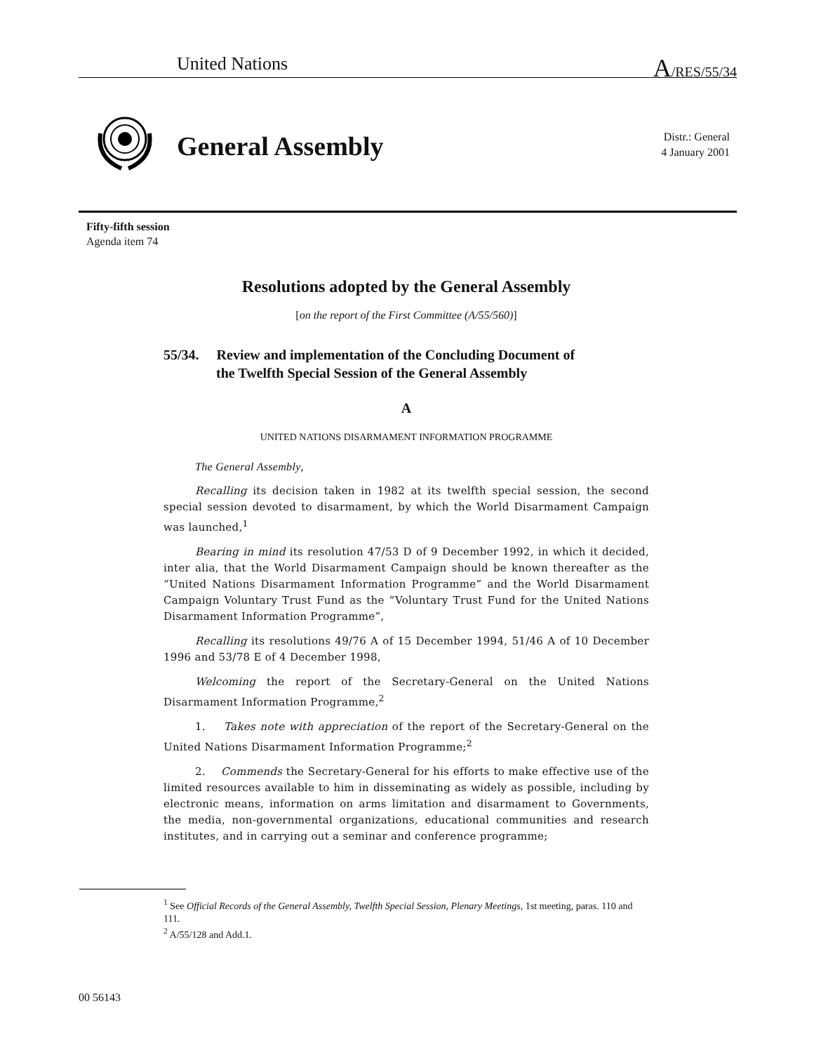United Nations A/RES/55/34
General Assembly
Distr.: General
4 January 2001
Fifty-fifth session
Agenda item 74
Resolutions adopted by the General Assembly
[on the report of the First Committee (A/55/560)]
55/34. Review and implementation of the Concluding Document of
the Twelfth Special Session of the General Assembly
A
UNITED NATIONS DISARMAMENT INFORMATION PROGRAMME
The General Assembly,
Recalling its decision taken in 1982 at its twelfth special session, the second special session devoted to disarmament, by which the World Disarmament Campaign was launched,<sup>1</sup>
Bearing in mind its resolution 47/53 D of 9 December 1992, in which it decided, inter alia, that the World Disarmament Campaign should be known thereafter as the “United Nations Disarmament Information Programme” and the World Disarmament Campaign Voluntary Trust Fund as the “Voluntary Trust Fund for the United Nations Disarmament Information Programme”,
Recalling its resolutions 49/76 A of 15 December 1994, 51/46 A of 10 December 1996 and 53/78 E of 4 December 1998,
Welcoming the report of the Secretary-General on the United Nations Disarmament Information Programme,<sup>2</sup>
1. Takes note with appreciation of the report of the Secretary-General on the United Nations Disarmament Information Programme;<sup>2</sup>
2. Commends the Secretary-General for his efforts to make effective use of the limited resources available to him in disseminating as widely as possible, including by electronic means, information on arms limitation and disarmament to Governments, the media, non-governmental organizations, educational communities and research institutes, and in carrying out a seminar and conference programme;
<sup>1</sup> See Official Records of the General Assembly, Twelfth Special Session, Plenary Meetings, 1st meeting, paras. 110 and 111.
<sup>2</sup> A/55/128 and Add.1.
00 56143